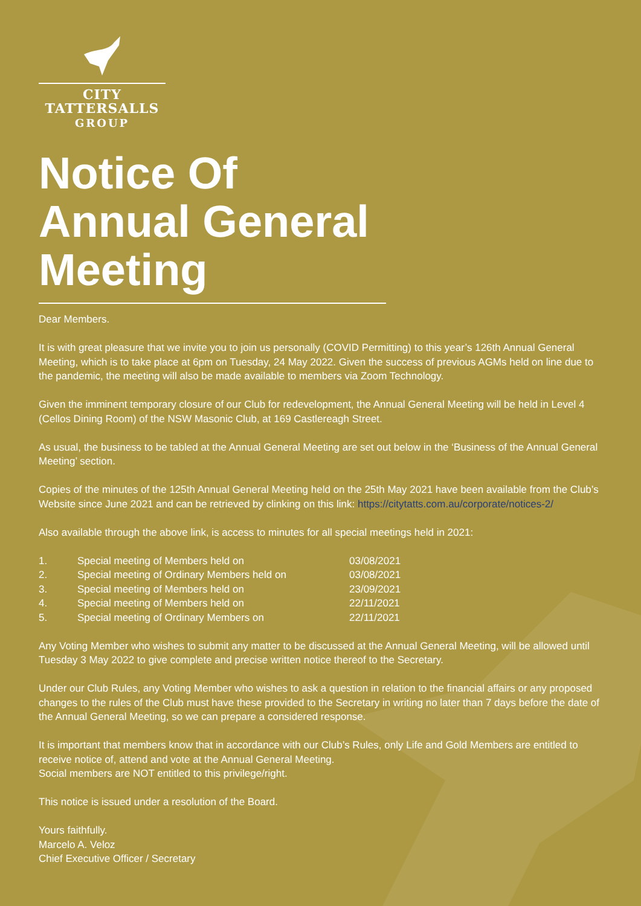CITY TATTERSALLS
GROUP
Notice Of Annual General Meeting
Dear Members.
It is with great pleasure that we invite you to join us personally (COVID Permitting) to this year’s 126th Annual General Meeting, which is to take place at 6pm on Tuesday, 24 May 2022. Given the success of previous AGMs held on line due to the pandemic, the meeting will also be made available to members via Zoom Technology.
Given the imminent temporary closure of our Club for redevelopment, the Annual General Meeting will be held in Level 4 (Cellos Dining Room) of the NSW Masonic Club, at 169 Castlereagh Street.
As usual, the business to be tabled at the Annual General Meeting are set out below in the ‘Business of the Annual General Meeting’ section.
Copies of the minutes of the 125th Annual General Meeting held on the 25th May 2021 have been available from the Club’s Website since June 2021 and can be retrieved by clinking on this link: https://citytatts.com.au/corporate/notices-2/
Also available through the above link, is access to minutes for all special meetings held in 2021:
| 1. | Special meeting of Members held on | 03/08/2021 |
| 2. | Special meeting of Ordinary Members held on | 03/08/2021 |
| 3. | Special meeting of Members held on | 23/09/2021 |
| 4. | Special meeting of Members held on | 22/11/2021 |
| 5. | Special meeting of Ordinary Members on | 22/11/2021 |
Any Voting Member who wishes to submit any matter to be discussed at the Annual General Meeting, will be allowed until Tuesday 3 May 2022 to give complete and precise written notice thereof to the Secretary.
Under our Club Rules, any Voting Member who wishes to ask a question in relation to the financial affairs or any proposed changes to the rules of the Club must have these provided to the Secretary in writing no later than 7 days before the date of the Annual General Meeting, so we can prepare a considered response.
It is important that members know that in accordance with our Club’s Rules, only Life and Gold Members are entitled to receive notice of, attend and vote at the Annual General Meeting.
Social members are NOT entitled to this privilege/right.
This notice is issued under a resolution of the Board.
Yours faithfully.
Marcelo A. Veloz
Chief Executive Officer / Secretary